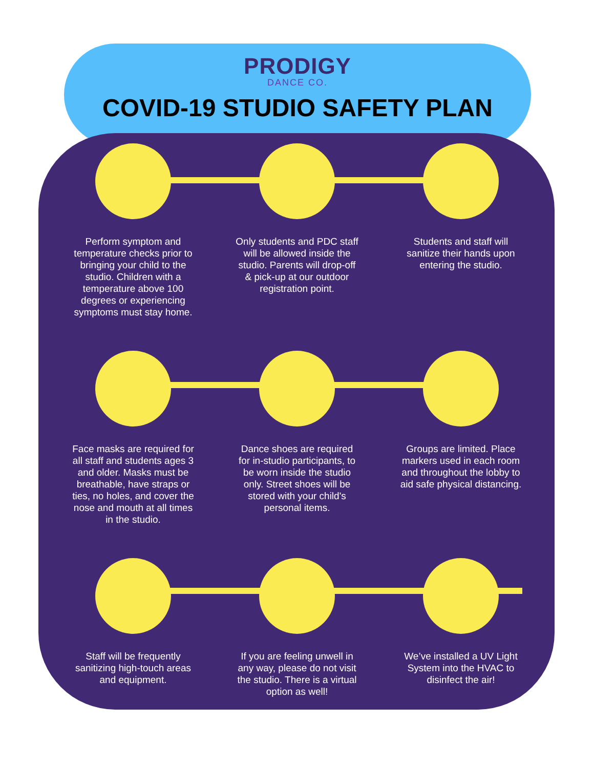PRODIGY
DANCE CO.
COVID-19 STUDIO SAFETY PLAN
Perform symptom and temperature checks prior to bringing your child to the studio. Children with a temperature above 100 degrees or experiencing symptoms must stay home.
Only students and PDC staff will be allowed inside the studio. Parents will drop-off & pick-up at our outdoor registration point.
Students and staff will sanitize their hands upon entering the studio.
Face masks are required for all staff and students ages 3 and older. Masks must be breathable, have straps or ties, no holes, and cover the nose and mouth at all times in the studio.
Dance shoes are required for in-studio participants, to be worn inside the studio only. Street shoes will be stored with your child's personal items.
Groups are limited. Place markers used in each room and throughout the lobby to aid safe physical distancing.
Staff will be frequently sanitizing high-touch areas and equipment.
If you are feeling unwell in any way, please do not visit the studio. There is a virtual option as well!
We’ve installed a UV Light System into the HVAC to disinfect the air!